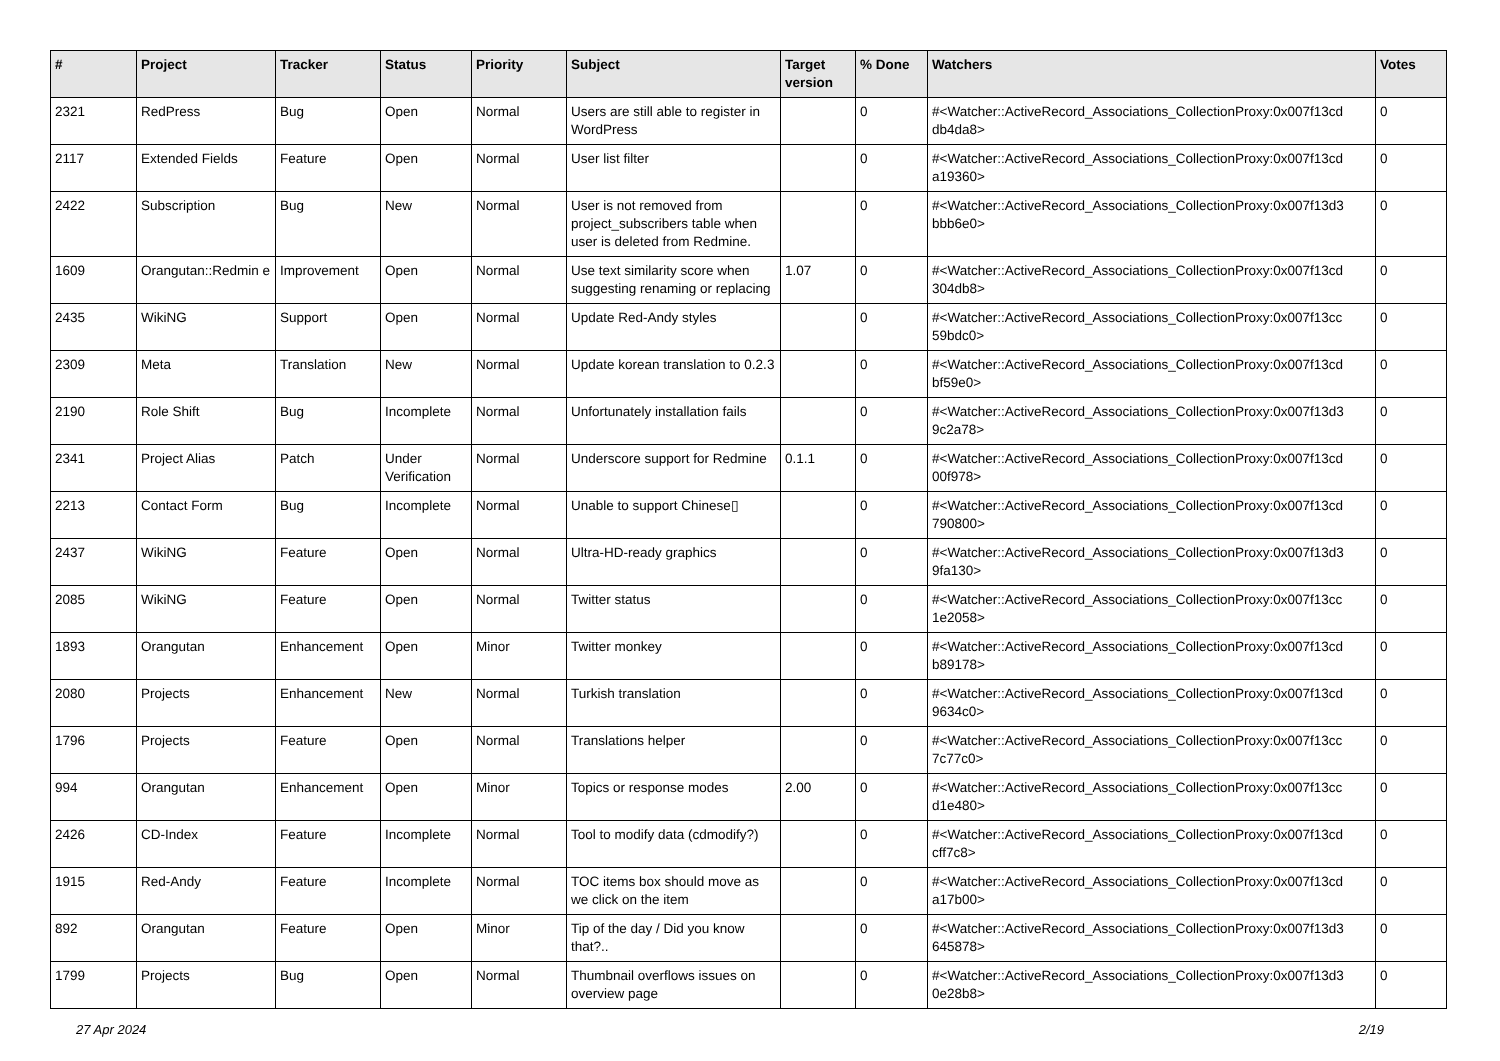| # | Project | Tracker | Status | Priority | Subject | Target version | % Done | Watchers | Votes |
| --- | --- | --- | --- | --- | --- | --- | --- | --- | --- |
| 2321 | RedPress | Bug | Open | Normal | Users are still able to register in WordPress | | 0 | #<Watcher::ActiveRecord_Associations_CollectionProxy:0x007f13cd db4da8> | 0 |
| 2117 | Extended Fields | Feature | Open | Normal | User list filter | | 0 | #<Watcher::ActiveRecord_Associations_CollectionProxy:0x007f13cd a19360> | 0 |
| 2422 | Subscription | Bug | New | Normal | User is not removed from project_subscribers table when user is deleted from Redmine. | | 0 | #<Watcher::ActiveRecord_Associations_CollectionProxy:0x007f13d3 bbb6e0> | 0 |
| 1609 | Orangutan::Redmin e | Improvement | Open | Normal | Use text similarity score when suggesting renaming or replacing | 1.07 | 0 | #<Watcher::ActiveRecord_Associations_CollectionProxy:0x007f13cd 304db8> | 0 |
| 2435 | WikiNG | Support | Open | Normal | Update Red-Andy styles | | 0 | #<Watcher::ActiveRecord_Associations_CollectionProxy:0x007f13cc 59bdc0> | 0 |
| 2309 | Meta | Translation | New | Normal | Update korean translation to 0.2.3 | | 0 | #<Watcher::ActiveRecord_Associations_CollectionProxy:0x007f13cd bf59e0> | 0 |
| 2190 | Role Shift | Bug | Incomplete | Normal | Unfortunately installation fails | | 0 | #<Watcher::ActiveRecord_Associations_CollectionProxy:0x007f13d3 9c2a78> | 0 |
| 2341 | Project Alias | Patch | Under Verification | Normal | Underscore support for Redmine | 0.1.1 | 0 | #<Watcher::ActiveRecord_Associations_CollectionProxy:0x007f13cd 00f978> | 0 |
| 2213 | Contact Form | Bug | Incomplete | Normal | Unable to support Chinese▯ | | 0 | #<Watcher::ActiveRecord_Associations_CollectionProxy:0x007f13cd 790800> | 0 |
| 2437 | WikiNG | Feature | Open | Normal | Ultra-HD-ready graphics | | 0 | #<Watcher::ActiveRecord_Associations_CollectionProxy:0x007f13d3 9fa130> | 0 |
| 2085 | WikiNG | Feature | Open | Normal | Twitter status | | 0 | #<Watcher::ActiveRecord_Associations_CollectionProxy:0x007f13cc 1e2058> | 0 |
| 1893 | Orangutan | Enhancement | Open | Minor | Twitter monkey | | 0 | #<Watcher::ActiveRecord_Associations_CollectionProxy:0x007f13cd b89178> | 0 |
| 2080 | Projects | Enhancement | New | Normal | Turkish translation | | 0 | #<Watcher::ActiveRecord_Associations_CollectionProxy:0x007f13cd 9634c0> | 0 |
| 1796 | Projects | Feature | Open | Normal | Translations helper | | 0 | #<Watcher::ActiveRecord_Associations_CollectionProxy:0x007f13cc 7c77c0> | 0 |
| 994 | Orangutan | Enhancement | Open | Minor | Topics or response modes | 2.00 | 0 | #<Watcher::ActiveRecord_Associations_CollectionProxy:0x007f13cc d1e480> | 0 |
| 2426 | CD-Index | Feature | Incomplete | Normal | Tool to modify data (cdmodify?) | | 0 | #<Watcher::ActiveRecord_Associations_CollectionProxy:0x007f13cd cff7c8> | 0 |
| 1915 | Red-Andy | Feature | Incomplete | Normal | TOC items box should move as we click on the item | | 0 | #<Watcher::ActiveRecord_Associations_CollectionProxy:0x007f13cd a17b00> | 0 |
| 892 | Orangutan | Feature | Open | Minor | Tip of the day / Did you know that?.. | | 0 | #<Watcher::ActiveRecord_Associations_CollectionProxy:0x007f13d3 645878> | 0 |
| 1799 | Projects | Bug | Open | Normal | Thumbnail overflows issues on overview page | | 0 | #<Watcher::ActiveRecord_Associations_CollectionProxy:0x007f13d3 0e28b8> | 0 |
27 Apr 2024 2/19